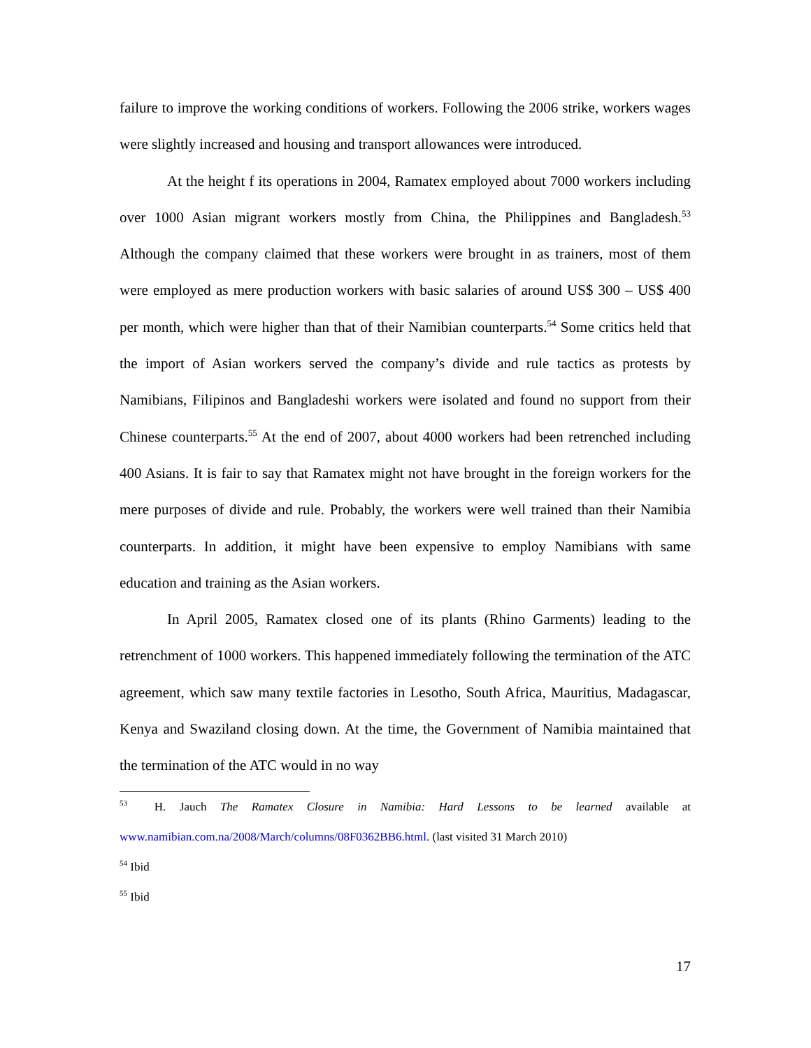failure to improve the working conditions of workers. Following the 2006 strike, workers wages were slightly increased and housing and transport allowances were introduced.
At the height f its operations in 2004, Ramatex employed about 7000 workers including over 1000 Asian migrant workers mostly from China, the Philippines and Bangladesh.<sup>53</sup> Although the company claimed that these workers were brought in as trainers, most of them were employed as mere production workers with basic salaries of around US$ 300 – US$ 400 per month, which were higher than that of their Namibian counterparts.<sup>54</sup> Some critics held that the import of Asian workers served the company’s divide and rule tactics as protests by Namibians, Filipinos and Bangladeshi workers were isolated and found no support from their Chinese counterparts.<sup>55</sup> At the end of 2007, about 4000 workers had been retrenched including 400 Asians. It is fair to say that Ramatex might not have brought in the foreign workers for the mere purposes of divide and rule. Probably, the workers were well trained than their Namibia counterparts. In addition, it might have been expensive to employ Namibians with same education and training as the Asian workers.
In April 2005, Ramatex closed one of its plants (Rhino Garments) leading to the retrenchment of 1000 workers. This happened immediately following the termination of the ATC agreement, which saw many textile factories in Lesotho, South Africa, Mauritius, Madagascar, Kenya and Swaziland closing down. At the time, the Government of Namibia maintained that the termination of the ATC would in no way
<sup>53</sup> H. Jauch The Ramatex Closure in Namibia: Hard Lessons to be learned available at www.namibian.com.na/2008/March/columns/08F0362BB6.html. (last visited 31 March 2010)
<sup>54</sup> Ibid
<sup>55</sup> Ibid
17